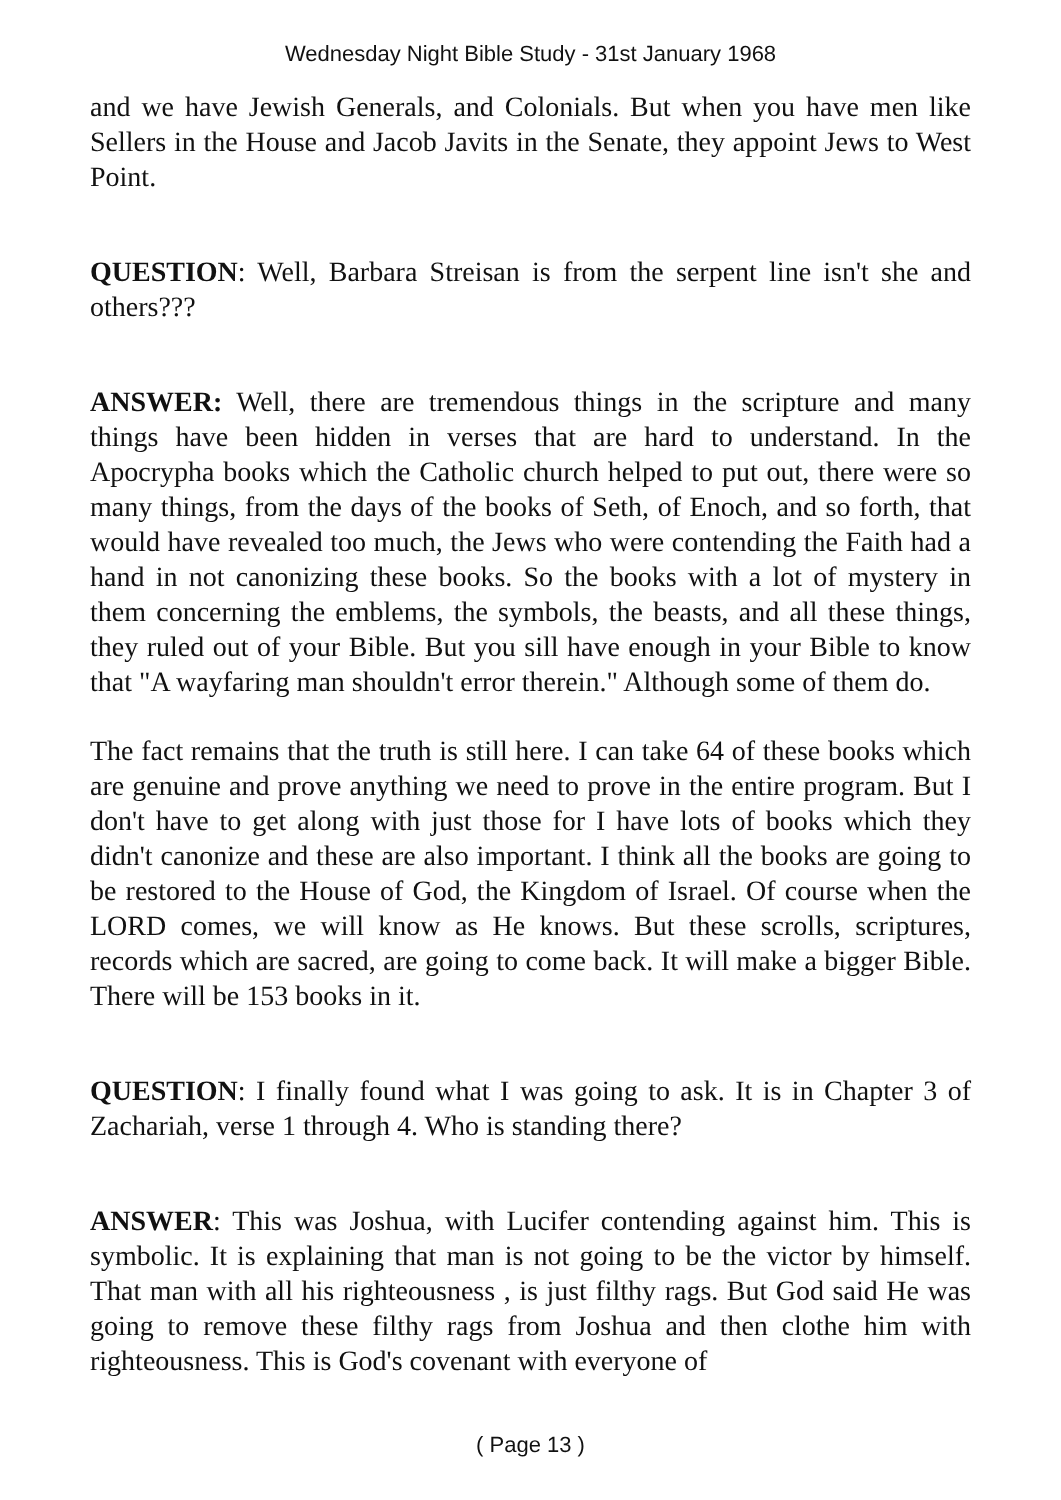Wednesday Night Bible Study - 31st January 1968
and we have Jewish Generals, and Colonials. But when you have men like Sellers in the House and Jacob Javits in the Senate, they appoint Jews to West Point.
QUESTION: Well, Barbara Streisan is from the serpent line isn't she and others???
ANSWER: Well, there are tremendous things in the scripture and many things have been hidden in verses that are hard to understand. In the Apocrypha books which the Catholic church helped to put out, there were so many things, from the days of the books of Seth, of Enoch, and so forth, that would have revealed too much, the Jews who were contending the Faith had a hand in not canonizing these books. So the books with a lot of mystery in them concerning the emblems, the symbols, the beasts, and all these things, they ruled out of your Bible. But you sill have enough in your Bible to know that "A wayfaring man shouldn't error therein." Although some of them do.
The fact remains that the truth is still here. I can take 64 of these books which are genuine and prove anything we need to prove in the entire program. But I don't have to get along with just those for I have lots of books which they didn't canonize and these are also important. I think all the books are going to be restored to the House of God, the Kingdom of Israel. Of course when the LORD comes, we will know as He knows. But these scrolls, scriptures, records which are sacred, are going to come back. It will make a bigger Bible. There will be 153 books in it.
QUESTION: I finally found what I was going to ask. It is in Chapter 3 of Zachariah, verse 1 through 4. Who is standing there?
ANSWER: This was Joshua, with Lucifer contending against him. This is symbolic. It is explaining that man is not going to be the victor by himself. That man with all his righteousness , is just filthy rags. But God said He was going to remove these filthy rags from Joshua and then clothe him with righteousness. This is God's covenant with everyone of
( Page 13 )